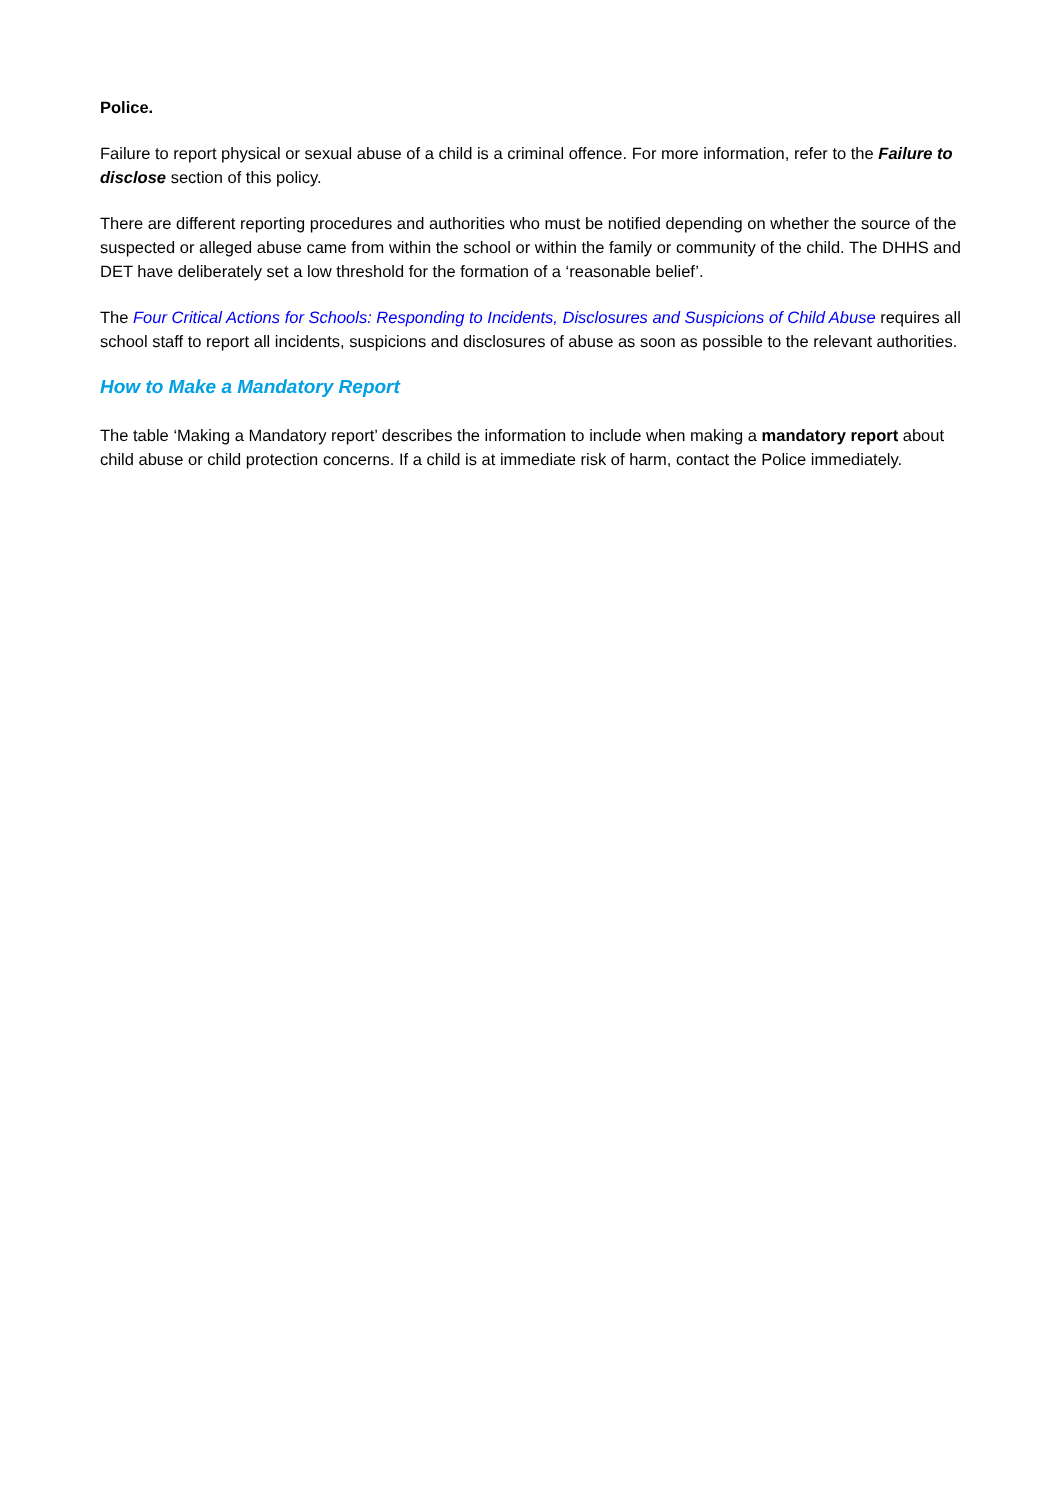Police.
Failure to report physical or sexual abuse of a child is a criminal offence. For more information, refer to the Failure to disclose section of this policy.
There are different reporting procedures and authorities who must be notified depending on whether the source of the suspected or alleged abuse came from within the school or within the family or community of the child. The DHHS and DET have deliberately set a low threshold for the formation of a ‘reasonable belief’.
The Four Critical Actions for Schools: Responding to Incidents, Disclosures and Suspicions of Child Abuse requires all school staff to report all incidents, suspicions and disclosures of abuse as soon as possible to the relevant authorities.
How to Make a Mandatory Report
The table ‘Making a Mandatory report’ describes the information to include when making a mandatory report about child abuse or child protection concerns. If a child is at immediate risk of harm, contact the Police immediately.